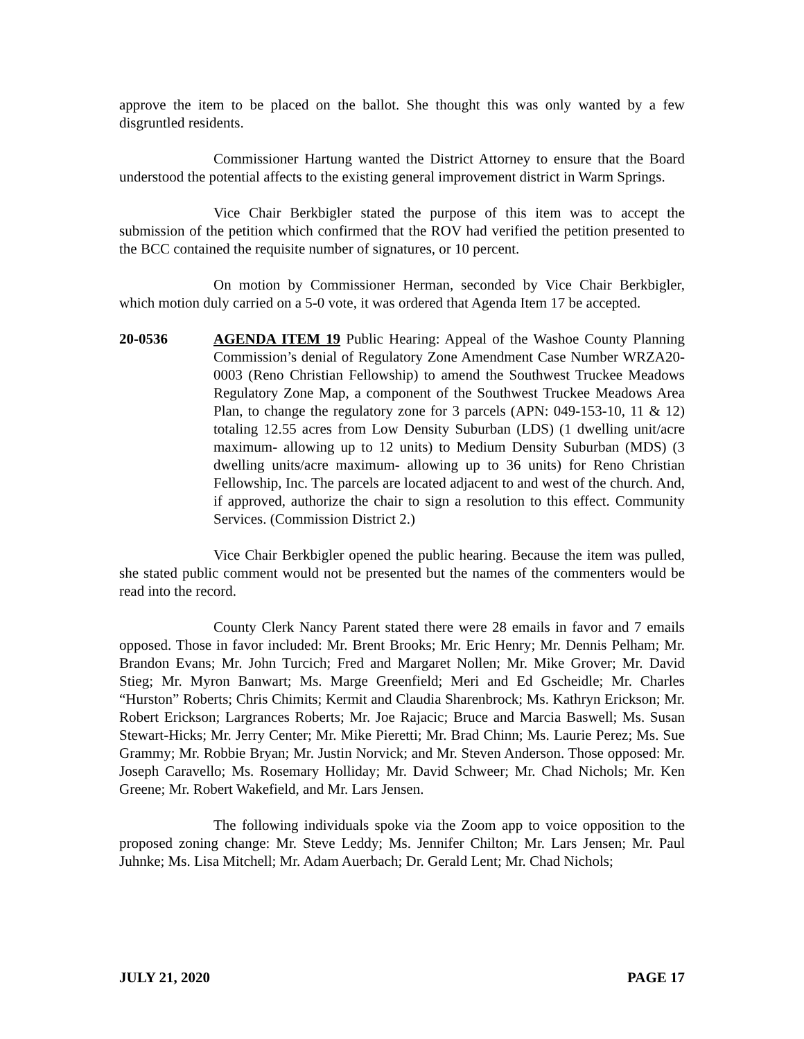approve the item to be placed on the ballot. She thought this was only wanted by a few disgruntled residents.
Commissioner Hartung wanted the District Attorney to ensure that the Board understood the potential affects to the existing general improvement district in Warm Springs.
Vice Chair Berkbigler stated the purpose of this item was to accept the submission of the petition which confirmed that the ROV had verified the petition presented to the BCC contained the requisite number of signatures, or 10 percent.
On motion by Commissioner Herman, seconded by Vice Chair Berkbigler, which motion duly carried on a 5-0 vote, it was ordered that Agenda Item 17 be accepted.
20-0536 AGENDA ITEM 19 Public Hearing: Appeal of the Washoe County Planning Commission’s denial of Regulatory Zone Amendment Case Number WRZA20-0003 (Reno Christian Fellowship) to amend the Southwest Truckee Meadows Regulatory Zone Map, a component of the Southwest Truckee Meadows Area Plan, to change the regulatory zone for 3 parcels (APN: 049-153-10, 11 & 12) totaling 12.55 acres from Low Density Suburban (LDS) (1 dwelling unit/acre maximum- allowing up to 12 units) to Medium Density Suburban (MDS) (3 dwelling units/acre maximum- allowing up to 36 units) for Reno Christian Fellowship, Inc. The parcels are located adjacent to and west of the church. And, if approved, authorize the chair to sign a resolution to this effect. Community Services. (Commission District 2.)
Vice Chair Berkbigler opened the public hearing. Because the item was pulled, she stated public comment would not be presented but the names of the commenters would be read into the record.
County Clerk Nancy Parent stated there were 28 emails in favor and 7 emails opposed. Those in favor included: Mr. Brent Brooks; Mr. Eric Henry; Mr. Dennis Pelham; Mr. Brandon Evans; Mr. John Turcich; Fred and Margaret Nollen; Mr. Mike Grover; Mr. David Stieg; Mr. Myron Banwart; Ms. Marge Greenfield; Meri and Ed Gscheidle; Mr. Charles “Hurston” Roberts; Chris Chimits; Kermit and Claudia Sharenbrock; Ms. Kathryn Erickson; Mr. Robert Erickson; Largrances Roberts; Mr. Joe Rajacic; Bruce and Marcia Baswell; Ms. Susan Stewart-Hicks; Mr. Jerry Center; Mr. Mike Pieretti; Mr. Brad Chinn; Ms. Laurie Perez; Ms. Sue Grammy; Mr. Robbie Bryan; Mr. Justin Norvick; and Mr. Steven Anderson. Those opposed: Mr. Joseph Caravello; Ms. Rosemary Holliday; Mr. David Schweer; Mr. Chad Nichols; Mr. Ken Greene; Mr. Robert Wakefield, and Mr. Lars Jensen.
The following individuals spoke via the Zoom app to voice opposition to the proposed zoning change: Mr. Steve Leddy; Ms. Jennifer Chilton; Mr. Lars Jensen; Mr. Paul Juhnke; Ms. Lisa Mitchell; Mr. Adam Auerbach; Dr. Gerald Lent; Mr. Chad Nichols;
JULY 21, 2020 PAGE 17